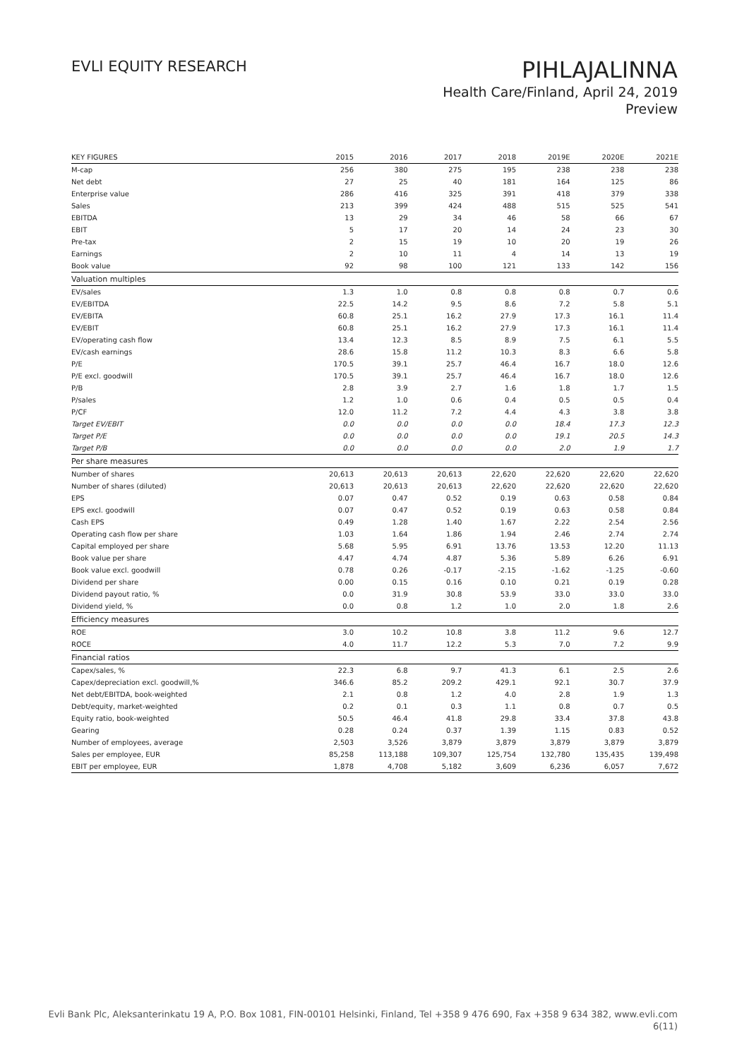EVLI EQUITY RESEARCH
PIHLAJALINNA
Health Care/Finland, April 24, 2019
Preview
| KEY FIGURES | 2015 | 2016 | 2017 | 2018 | 2019E | 2020E | 2021E |
| --- | --- | --- | --- | --- | --- | --- | --- |
| M-cap | 256 | 380 | 275 | 195 | 238 | 238 | 238 |
| Net debt | 27 | 25 | 40 | 181 | 164 | 125 | 86 |
| Enterprise value | 286 | 416 | 325 | 391 | 418 | 379 | 338 |
| Sales | 213 | 399 | 424 | 488 | 515 | 525 | 541 |
| EBITDA | 13 | 29 | 34 | 46 | 58 | 66 | 67 |
| EBIT | 5 | 17 | 20 | 14 | 24 | 23 | 30 |
| Pre-tax | 2 | 15 | 19 | 10 | 20 | 19 | 26 |
| Earnings | 2 | 10 | 11 | 4 | 14 | 13 | 19 |
| Book value | 92 | 98 | 100 | 121 | 133 | 142 | 156 |
| Valuation multiples | | | | | | | |
| EV/sales | 1.3 | 1.0 | 0.8 | 0.8 | 0.8 | 0.7 | 0.6 |
| EV/EBITDA | 22.5 | 14.2 | 9.5 | 8.6 | 7.2 | 5.8 | 5.1 |
| EV/EBITA | 60.8 | 25.1 | 16.2 | 27.9 | 17.3 | 16.1 | 11.4 |
| EV/EBIT | 60.8 | 25.1 | 16.2 | 27.9 | 17.3 | 16.1 | 11.4 |
| EV/operating cash flow | 13.4 | 12.3 | 8.5 | 8.9 | 7.5 | 6.1 | 5.5 |
| EV/cash earnings | 28.6 | 15.8 | 11.2 | 10.3 | 8.3 | 6.6 | 5.8 |
| P/E | 170.5 | 39.1 | 25.7 | 46.4 | 16.7 | 18.0 | 12.6 |
| P/E excl. goodwill | 170.5 | 39.1 | 25.7 | 46.4 | 16.7 | 18.0 | 12.6 |
| P/B | 2.8 | 3.9 | 2.7 | 1.6 | 1.8 | 1.7 | 1.5 |
| P/sales | 1.2 | 1.0 | 0.6 | 0.4 | 0.5 | 0.5 | 0.4 |
| P/CF | 12.0 | 11.2 | 7.2 | 4.4 | 4.3 | 3.8 | 3.8 |
| Target EV/EBIT | 0.0 | 0.0 | 0.0 | 0.0 | 18.4 | 17.3 | 12.3 |
| Target P/E | 0.0 | 0.0 | 0.0 | 0.0 | 19.1 | 20.5 | 14.3 |
| Target P/B | 0.0 | 0.0 | 0.0 | 0.0 | 2.0 | 1.9 | 1.7 |
| Per share measures | | | | | | | |
| Number of shares | 20,613 | 20,613 | 20,613 | 22,620 | 22,620 | 22,620 | 22,620 |
| Number of shares (diluted) | 20,613 | 20,613 | 20,613 | 22,620 | 22,620 | 22,620 | 22,620 |
| EPS | 0.07 | 0.47 | 0.52 | 0.19 | 0.63 | 0.58 | 0.84 |
| EPS excl. goodwill | 0.07 | 0.47 | 0.52 | 0.19 | 0.63 | 0.58 | 0.84 |
| Cash EPS | 0.49 | 1.28 | 1.40 | 1.67 | 2.22 | 2.54 | 2.56 |
| Operating cash flow per share | 1.03 | 1.64 | 1.86 | 1.94 | 2.46 | 2.74 | 2.74 |
| Capital employed per share | 5.68 | 5.95 | 6.91 | 13.76 | 13.53 | 12.20 | 11.13 |
| Book value per share | 4.47 | 4.74 | 4.87 | 5.36 | 5.89 | 6.26 | 6.91 |
| Book value excl. goodwill | 0.78 | 0.26 | -0.17 | -2.15 | -1.62 | -1.25 | -0.60 |
| Dividend per share | 0.00 | 0.15 | 0.16 | 0.10 | 0.21 | 0.19 | 0.28 |
| Dividend payout ratio, % | 0.0 | 31.9 | 30.8 | 53.9 | 33.0 | 33.0 | 33.0 |
| Dividend yield, % | 0.0 | 0.8 | 1.2 | 1.0 | 2.0 | 1.8 | 2.6 |
| Efficiency measures | | | | | | | |
| ROE | 3.0 | 10.2 | 10.8 | 3.8 | 11.2 | 9.6 | 12.7 |
| ROCE | 4.0 | 11.7 | 12.2 | 5.3 | 7.0 | 7.2 | 9.9 |
| Financial ratios | | | | | | | |
| Capex/sales, % | 22.3 | 6.8 | 9.7 | 41.3 | 6.1 | 2.5 | 2.6 |
| Capex/depreciation excl. goodwill,% | 346.6 | 85.2 | 209.2 | 429.1 | 92.1 | 30.7 | 37.9 |
| Net debt/EBITDA, book-weighted | 2.1 | 0.8 | 1.2 | 4.0 | 2.8 | 1.9 | 1.3 |
| Debt/equity, market-weighted | 0.2 | 0.1 | 0.3 | 1.1 | 0.8 | 0.7 | 0.5 |
| Equity ratio, book-weighted | 50.5 | 46.4 | 41.8 | 29.8 | 33.4 | 37.8 | 43.8 |
| Gearing | 0.28 | 0.24 | 0.37 | 1.39 | 1.15 | 0.83 | 0.52 |
| Number of employees, average | 2,503 | 3,526 | 3,879 | 3,879 | 3,879 | 3,879 | 3,879 |
| Sales per employee, EUR | 85,258 | 113,188 | 109,307 | 125,754 | 132,780 | 135,435 | 139,498 |
| EBIT per employee, EUR | 1,878 | 4,708 | 5,182 | 3,609 | 6,236 | 6,057 | 7,672 |
Evli Bank Plc, Aleksanterinkatu 19 A, P.O. Box 1081, FIN-00101 Helsinki, Finland, Tel +358 9 476 690, Fax +358 9 634 382, www.evli.com
6(11)